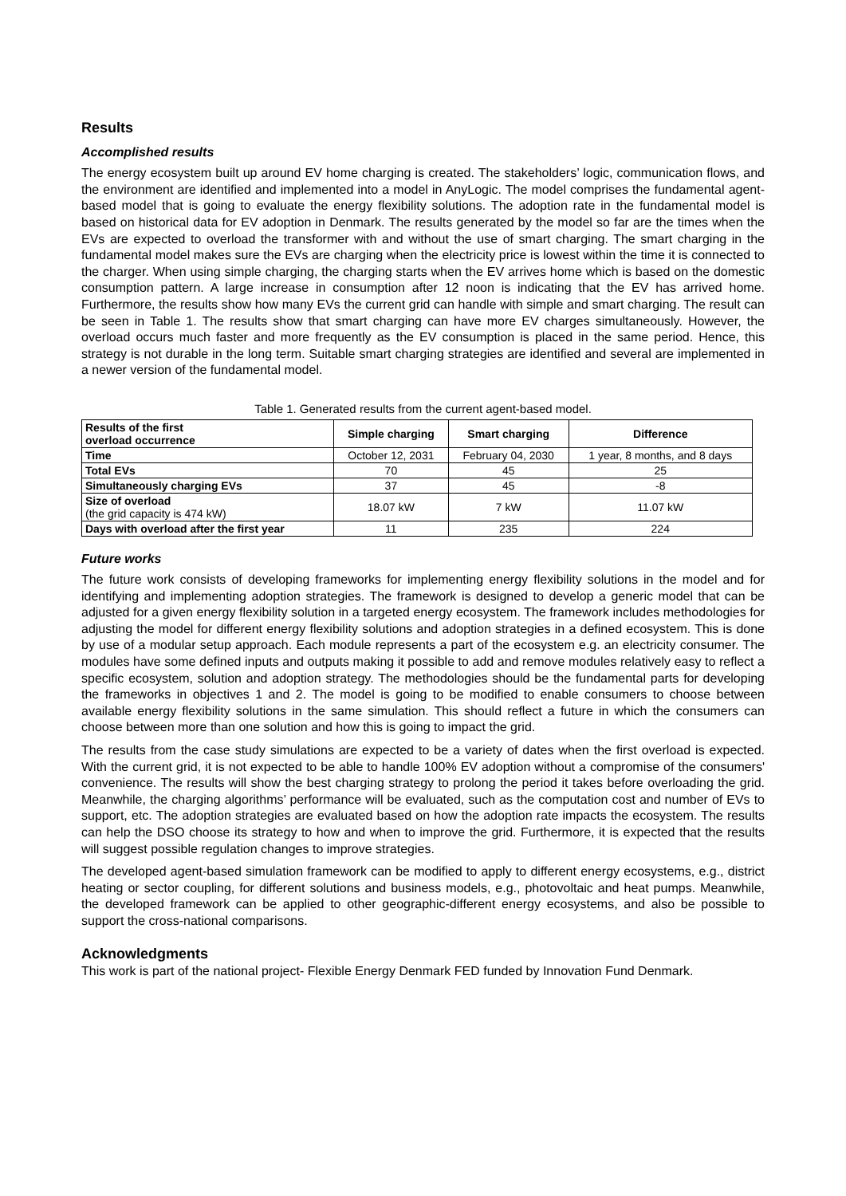Results
Accomplished results
The energy ecosystem built up around EV home charging is created. The stakeholders’ logic, communication flows, and the environment are identified and implemented into a model in AnyLogic. The model comprises the fundamental agent-based model that is going to evaluate the energy flexibility solutions. The adoption rate in the fundamental model is based on historical data for EV adoption in Denmark. The results generated by the model so far are the times when the EVs are expected to overload the transformer with and without the use of smart charging. The smart charging in the fundamental model makes sure the EVs are charging when the electricity price is lowest within the time it is connected to the charger. When using simple charging, the charging starts when the EV arrives home which is based on the domestic consumption pattern. A large increase in consumption after 12 noon is indicating that the EV has arrived home. Furthermore, the results show how many EVs the current grid can handle with simple and smart charging. The result can be seen in Table 1. The results show that smart charging can have more EV charges simultaneously. However, the overload occurs much faster and more frequently as the EV consumption is placed in the same period. Hence, this strategy is not durable in the long term. Suitable smart charging strategies are identified and several are implemented in a newer version of the fundamental model.
Table 1. Generated results from the current agent-based model.
| Results of the first overload occurrence | Simple charging | Smart charging | Difference |
| --- | --- | --- | --- |
| Time | October 12, 2031 | February 04, 2030 | 1 year, 8 months, and 8 days |
| Total EVs | 70 | 45 | 25 |
| Simultaneously charging EVs | 37 | 45 | -8 |
| Size of overload (the grid capacity is 474 kW) | 18.07 kW | 7 kW | 11.07 kW |
| Days with overload after the first year | 11 | 235 | 224 |
Future works
The future work consists of developing frameworks for implementing energy flexibility solutions in the model and for identifying and implementing adoption strategies. The framework is designed to develop a generic model that can be adjusted for a given energy flexibility solution in a targeted energy ecosystem. The framework includes methodologies for adjusting the model for different energy flexibility solutions and adoption strategies in a defined ecosystem. This is done by use of a modular setup approach. Each module represents a part of the ecosystem e.g. an electricity consumer. The modules have some defined inputs and outputs making it possible to add and remove modules relatively easy to reflect a specific ecosystem, solution and adoption strategy. The methodologies should be the fundamental parts for developing the frameworks in objectives 1 and 2. The model is going to be modified to enable consumers to choose between available energy flexibility solutions in the same simulation. This should reflect a future in which the consumers can choose between more than one solution and how this is going to impact the grid.
The results from the case study simulations are expected to be a variety of dates when the first overload is expected. With the current grid, it is not expected to be able to handle 100% EV adoption without a compromise of the consumers' convenience. The results will show the best charging strategy to prolong the period it takes before overloading the grid. Meanwhile, the charging algorithms’ performance will be evaluated, such as the computation cost and number of EVs to support, etc. The adoption strategies are evaluated based on how the adoption rate impacts the ecosystem. The results can help the DSO choose its strategy to how and when to improve the grid. Furthermore, it is expected that the results will suggest possible regulation changes to improve strategies.
The developed agent-based simulation framework can be modified to apply to different energy ecosystems, e.g., district heating or sector coupling, for different solutions and business models, e.g., photovoltaic and heat pumps. Meanwhile, the developed framework can be applied to other geographic-different energy ecosystems, and also be possible to support the cross-national comparisons.
Acknowledgments
This work is part of the national project- Flexible Energy Denmark FED funded by Innovation Fund Denmark.